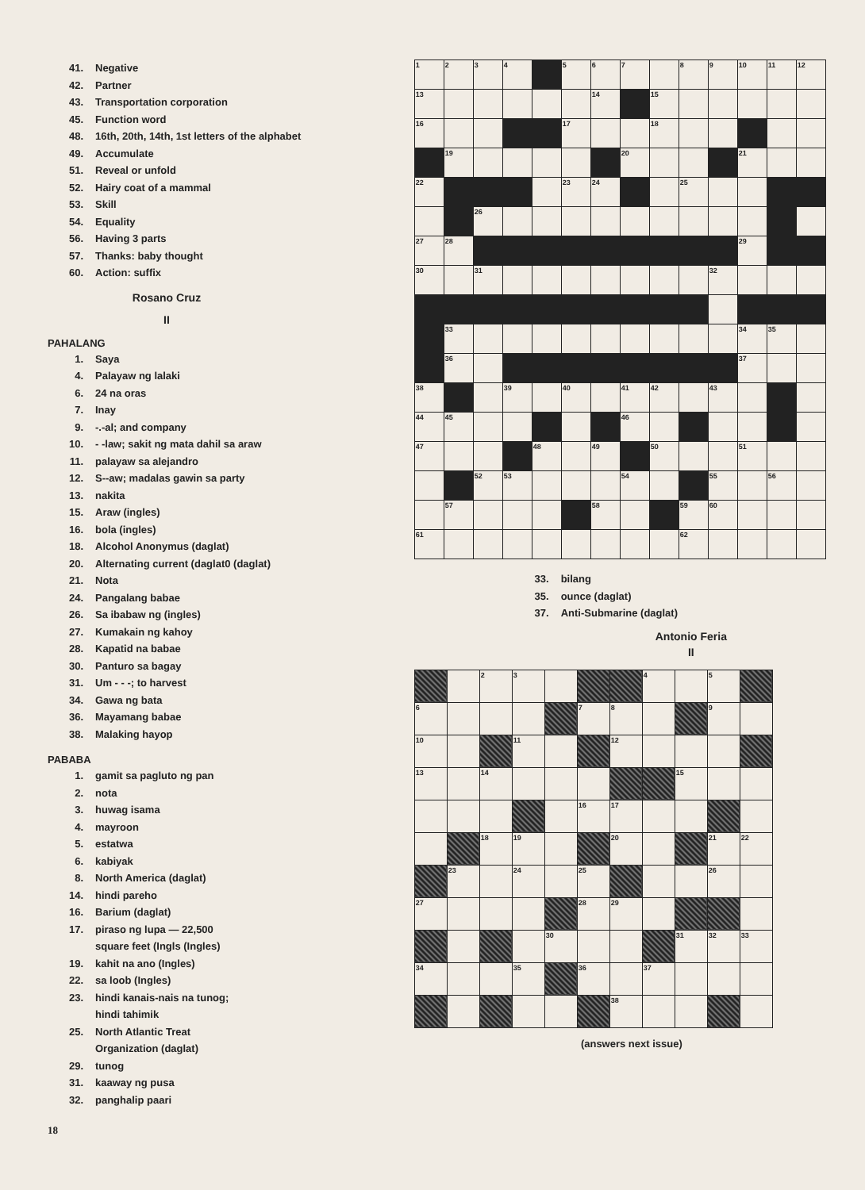41. Negative
42. Partner
43. Transportation corporation
45. Function word
48. 16th, 20th, 14th, 1st letters of the alphabet
49. Accumulate
51. Reveal or unfold
52. Hairy coat of a mammal
53. Skill
54. Equality
56. Having 3 parts
57. Thanks: baby thought
60. Action: suffix
Rosano Cruz
II
PAHALANG
1. Saya
4. Palayaw ng lalaki
6. 24 na oras
7. Inay
9. -.-al; and company
10. - -law; sakit ng mata dahil sa araw
11. palayaw sa alejandro
12. S--aw; madalas gawin sa party
13. nakita
15. Araw (ingles)
16. bola (ingles)
18. Alcohol Anonymus (daglat)
20. Alternating current (daglat0 (daglat)
21. Nota
24. Pangalang babae
26. Sa ibabaw ng (ingles)
27. Kumakain ng kahoy
28. Kapatid na babae
30. Panturo sa bagay
31. Um - - -; to harvest
34. Gawa ng bata
36. Mayamang babae
38. Malaking hayop
PABABA
1. gamit sa pagluto ng pan
2. nota
3. huwag isama
4. mayroon
5. estatwa
6. kabiyak
8. North America (daglat)
14. hindi pareho
16. Barium (daglat)
17. piraso ng lupa — 22,500
square feet (Ingls (Ingles)
19. kahit na ano (Ingles)
22. sa loob (Ingles)
23. hindi kanais-nais na tunog;
hindi tahimik
25. North Atlantic Treat
Organization (daglat)
29. tunog
31. kaaway ng pusa
32. panghalip paari
18
| 1 | 2 | 3 | 4 | | 5 | 6 | 7 | | 8 | 9 | 10 | 11 | 12 |
| 13 | | | | | | 14 | | 15 | | | | | |
| 16 | | | | | 17 | | | 18 | | | | | |
| | 19 | | | | | | 20 | | | | 21 | | |
| 22 | | | | | 23 | 24 | | | 25 | | | | |
| | | 26 | | | | | | | | | | | |
| 27 | 28 | | | | | | | | | | 29 | | |
| 30 | | 31 | | | | | | | | 32 | | | |
| | 33 | | | | | | | | | | 34 | 35 | |
| | 36 | | | | | | | | | | 37 | | |
| 38 | | | 39 | | 40 | | 41 | 42 | | 43 | | | |
| 44 | 45 | | | | | | 46 | | | | | | |
| 47 | | | | 48 | | 49 | | 50 | | | 51 | | |
| | | 52 | 53 | | | | 54 | | | 55 | | 56 | |
| | 57 | | | | | 58 | | | 59 | 60 | | | |
| 61 | | | | | | | | | 62 | | | | |
33. bilang
35. ounce (daglat)
37. Anti-Submarine (daglat)
Antonio Feria
II
| | | 2 | 3 | | | | 4 | | 5 | |
| 6 | | | | | 7 | 8 | | | 9 | |
| 10 | | | 11 | | | 12 | | | | |
| 13 | | 14 | | | | | | 15 | | |
| | | | | | 16 | 17 | | | | |
| | | 18 | 19 | | | 20 | | | 21 | 22 |
| | 23 | | 24 | | 25 | | | | 26 | |
| 27 | | | | | 28 | 29 | | | | |
| | | | | 30 | | | | 31 | 32 | 33 |
| 34 | | | 35 | | 36 | | 37 | | | |
| | | | | | | 38 | | | | |
(answers next issue)